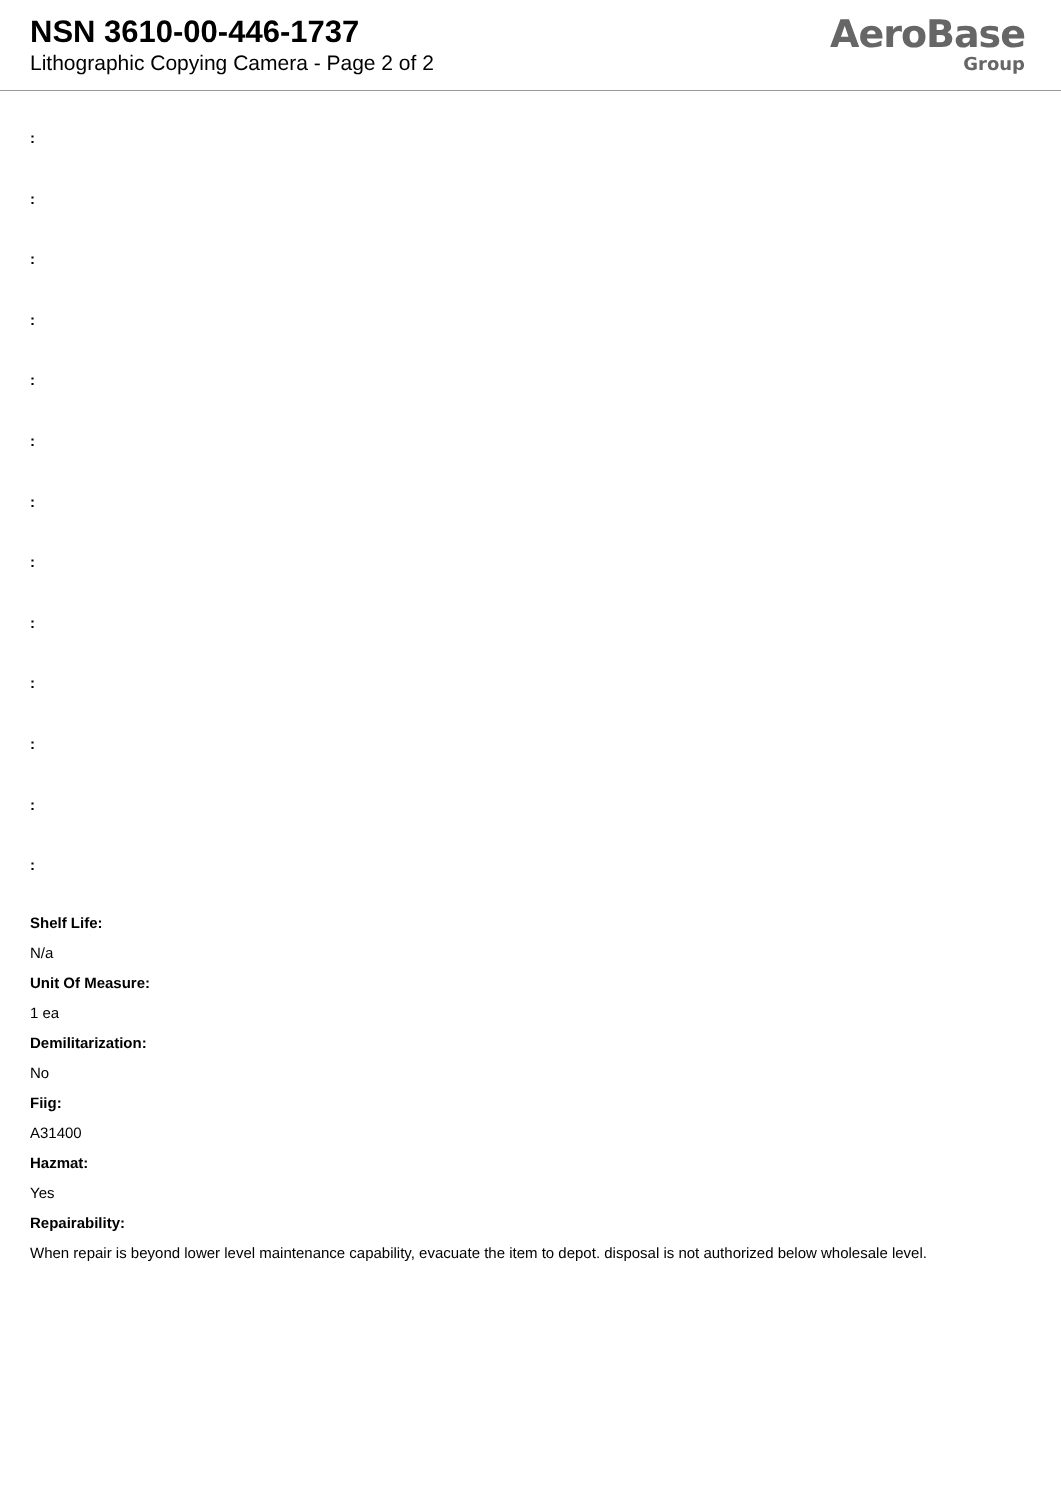NSN 3610-00-446-1737
Lithographic Copying Camera - Page 2 of 2
AeroBase
Group
:
:
:
:
:
:
:
:
:
:
:
:
:
Shelf Life:
N/a
Unit Of Measure:
1 ea
Demilitarization:
No
Fiig:
A31400
Hazmat:
Yes
Repairability:
When repair is beyond lower level maintenance capability, evacuate the item to depot. disposal is not authorized below wholesale level.